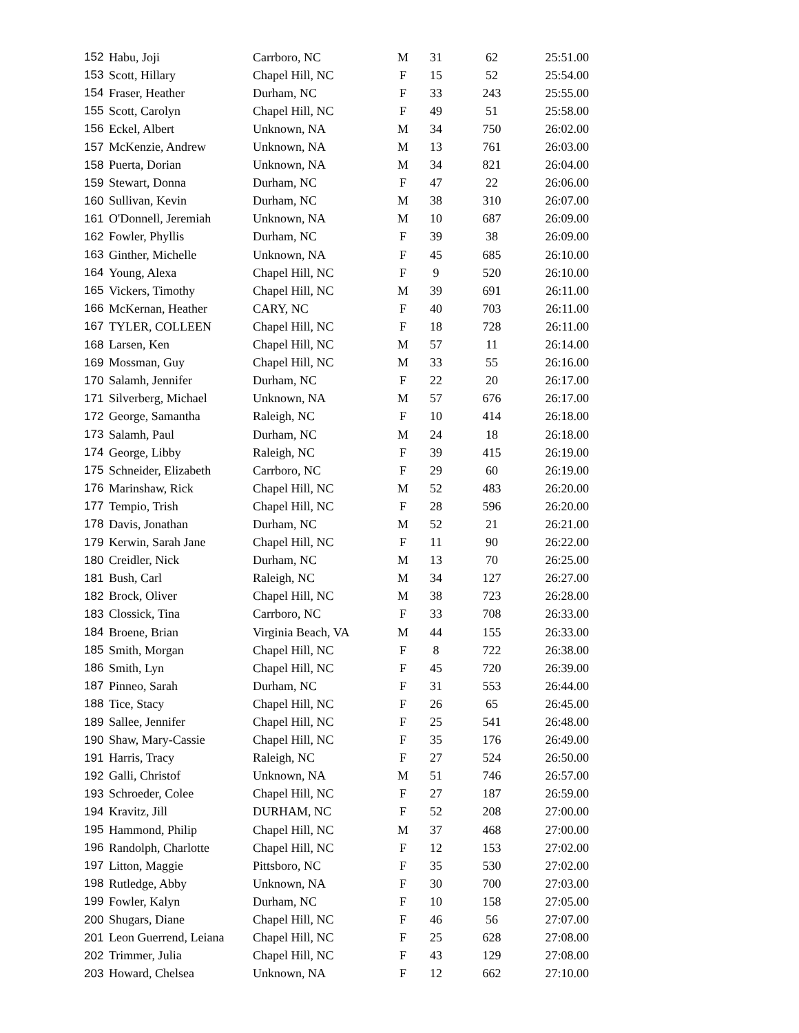| 152 | Habu, Joji | Carrboro, NC | M | 31 | 62 | 25:51.00 |
| 153 | Scott, Hillary | Chapel Hill, NC | F | 15 | 52 | 25:54.00 |
| 154 | Fraser, Heather | Durham, NC | F | 33 | 243 | 25:55.00 |
| 155 | Scott, Carolyn | Chapel Hill, NC | F | 49 | 51 | 25:58.00 |
| 156 | Eckel, Albert | Unknown, NA | M | 34 | 750 | 26:02.00 |
| 157 | McKenzie, Andrew | Unknown, NA | M | 13 | 761 | 26:03.00 |
| 158 | Puerta, Dorian | Unknown, NA | M | 34 | 821 | 26:04.00 |
| 159 | Stewart, Donna | Durham, NC | F | 47 | 22 | 26:06.00 |
| 160 | Sullivan, Kevin | Durham, NC | M | 38 | 310 | 26:07.00 |
| 161 | O'Donnell, Jeremiah | Unknown, NA | M | 10 | 687 | 26:09.00 |
| 162 | Fowler, Phyllis | Durham, NC | F | 39 | 38 | 26:09.00 |
| 163 | Ginther, Michelle | Unknown, NA | F | 45 | 685 | 26:10.00 |
| 164 | Young, Alexa | Chapel Hill, NC | F | 9 | 520 | 26:10.00 |
| 165 | Vickers, Timothy | Chapel Hill, NC | M | 39 | 691 | 26:11.00 |
| 166 | McKernan, Heather | CARY, NC | F | 40 | 703 | 26:11.00 |
| 167 | TYLER, COLLEEN | Chapel Hill, NC | F | 18 | 728 | 26:11.00 |
| 168 | Larsen, Ken | Chapel Hill, NC | M | 57 | 11 | 26:14.00 |
| 169 | Mossman, Guy | Chapel Hill, NC | M | 33 | 55 | 26:16.00 |
| 170 | Salamh, Jennifer | Durham, NC | F | 22 | 20 | 26:17.00 |
| 171 | Silverberg, Michael | Unknown, NA | M | 57 | 676 | 26:17.00 |
| 172 | George, Samantha | Raleigh, NC | F | 10 | 414 | 26:18.00 |
| 173 | Salamh, Paul | Durham, NC | M | 24 | 18 | 26:18.00 |
| 174 | George, Libby | Raleigh, NC | F | 39 | 415 | 26:19.00 |
| 175 | Schneider, Elizabeth | Carrboro, NC | F | 29 | 60 | 26:19.00 |
| 176 | Marinshaw, Rick | Chapel Hill, NC | M | 52 | 483 | 26:20.00 |
| 177 | Tempio, Trish | Chapel Hill, NC | F | 28 | 596 | 26:20.00 |
| 178 | Davis, Jonathan | Durham, NC | M | 52 | 21 | 26:21.00 |
| 179 | Kerwin, Sarah Jane | Chapel Hill, NC | F | 11 | 90 | 26:22.00 |
| 180 | Creidler, Nick | Durham, NC | M | 13 | 70 | 26:25.00 |
| 181 | Bush, Carl | Raleigh, NC | M | 34 | 127 | 26:27.00 |
| 182 | Brock, Oliver | Chapel Hill, NC | M | 38 | 723 | 26:28.00 |
| 183 | Clossick, Tina | Carrboro, NC | F | 33 | 708 | 26:33.00 |
| 184 | Broene, Brian | Virginia Beach, VA | M | 44 | 155 | 26:33.00 |
| 185 | Smith, Morgan | Chapel Hill, NC | F | 8 | 722 | 26:38.00 |
| 186 | Smith, Lyn | Chapel Hill, NC | F | 45 | 720 | 26:39.00 |
| 187 | Pinneo, Sarah | Durham, NC | F | 31 | 553 | 26:44.00 |
| 188 | Tice, Stacy | Chapel Hill, NC | F | 26 | 65 | 26:45.00 |
| 189 | Sallee, Jennifer | Chapel Hill, NC | F | 25 | 541 | 26:48.00 |
| 190 | Shaw, Mary-Cassie | Chapel Hill, NC | F | 35 | 176 | 26:49.00 |
| 191 | Harris, Tracy | Raleigh, NC | F | 27 | 524 | 26:50.00 |
| 192 | Galli, Christof | Unknown, NA | M | 51 | 746 | 26:57.00 |
| 193 | Schroeder, Colee | Chapel Hill, NC | F | 27 | 187 | 26:59.00 |
| 194 | Kravitz, Jill | DURHAM, NC | F | 52 | 208 | 27:00.00 |
| 195 | Hammond, Philip | Chapel Hill, NC | M | 37 | 468 | 27:00.00 |
| 196 | Randolph, Charlotte | Chapel Hill, NC | F | 12 | 153 | 27:02.00 |
| 197 | Litton, Maggie | Pittsboro, NC | F | 35 | 530 | 27:02.00 |
| 198 | Rutledge, Abby | Unknown, NA | F | 30 | 700 | 27:03.00 |
| 199 | Fowler, Kalyn | Durham, NC | F | 10 | 158 | 27:05.00 |
| 200 | Shugars, Diane | Chapel Hill, NC | F | 46 | 56 | 27:07.00 |
| 201 | Leon Guerrend, Leiana | Chapel Hill, NC | F | 25 | 628 | 27:08.00 |
| 202 | Trimmer, Julia | Chapel Hill, NC | F | 43 | 129 | 27:08.00 |
| 203 | Howard, Chelsea | Unknown, NA | F | 12 | 662 | 27:10.00 |